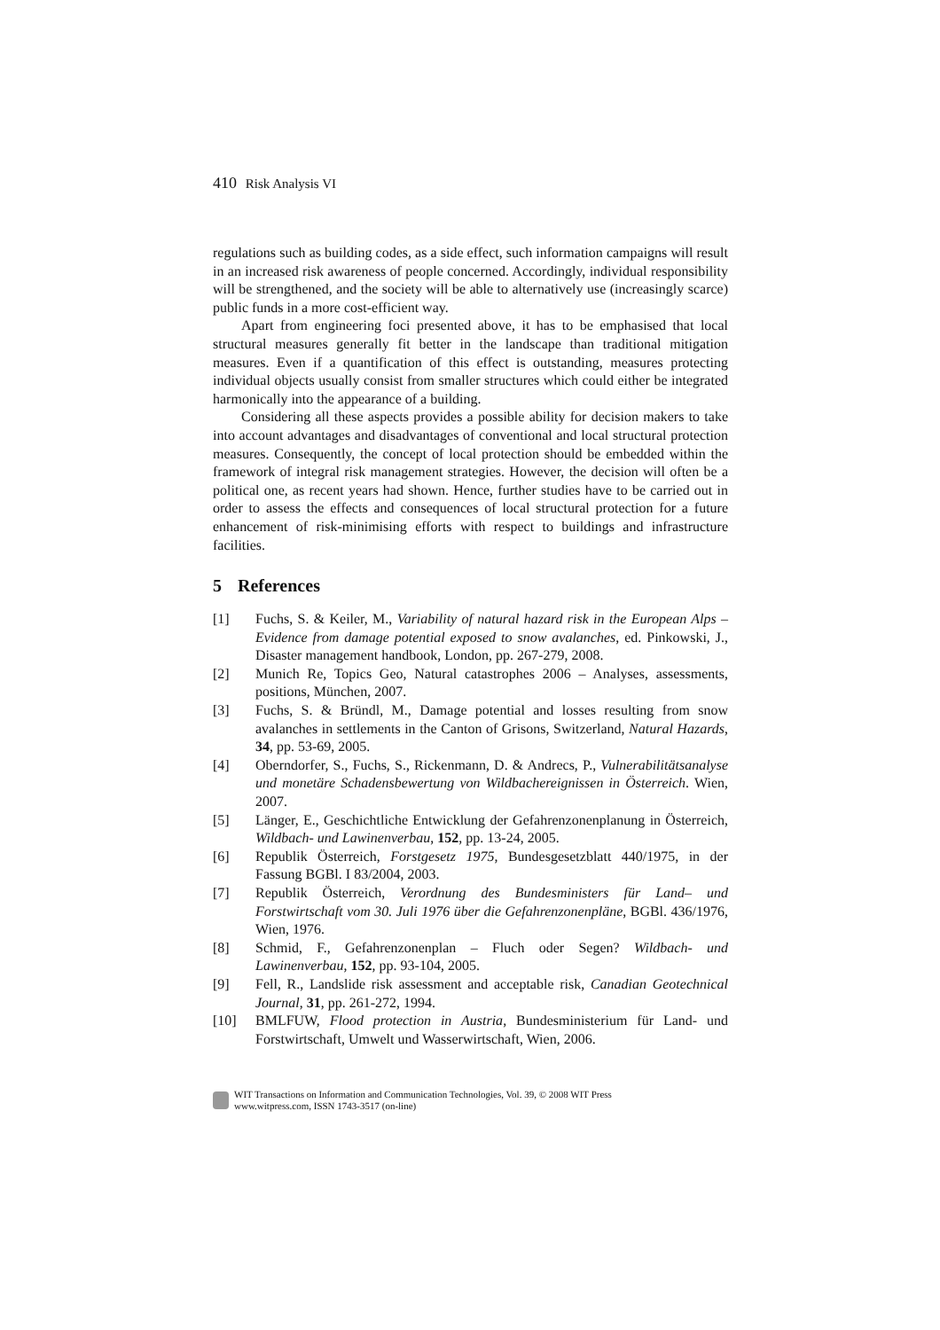410 Risk Analysis VI
regulations such as building codes, as a side effect, such information campaigns will result in an increased risk awareness of people concerned. Accordingly, individual responsibility will be strengthened, and the society will be able to alternatively use (increasingly scarce) public funds in a more cost-efficient way.
Apart from engineering foci presented above, it has to be emphasised that local structural measures generally fit better in the landscape than traditional mitigation measures. Even if a quantification of this effect is outstanding, measures protecting individual objects usually consist from smaller structures which could either be integrated harmonically into the appearance of a building.
Considering all these aspects provides a possible ability for decision makers to take into account advantages and disadvantages of conventional and local structural protection measures. Consequently, the concept of local protection should be embedded within the framework of integral risk management strategies. However, the decision will often be a political one, as recent years had shown. Hence, further studies have to be carried out in order to assess the effects and consequences of local structural protection for a future enhancement of risk-minimising efforts with respect to buildings and infrastructure facilities.
5 References
[1] Fuchs, S. & Keiler, M., Variability of natural hazard risk in the European Alps – Evidence from damage potential exposed to snow avalanches, ed. Pinkowski, J., Disaster management handbook, London, pp. 267-279, 2008.
[2] Munich Re, Topics Geo, Natural catastrophes 2006 – Analyses, assessments, positions, München, 2007.
[3] Fuchs, S. & Bründl, M., Damage potential and losses resulting from snow avalanches in settlements in the Canton of Grisons, Switzerland, Natural Hazards, 34, pp. 53-69, 2005.
[4] Oberndorfer, S., Fuchs, S., Rickenmann, D. & Andrecs, P., Vulnerabilitätsanalyse und monetäre Schadensbewertung von Wildbachereignissen in Österreich. Wien, 2007.
[5] Länger, E., Geschichtliche Entwicklung der Gefahrenzonenplanung in Österreich, Wildbach- und Lawinenverbau, 152, pp. 13-24, 2005.
[6] Republik Österreich, Forstgesetz 1975, Bundesgesetzblatt 440/1975, in der Fassung BGBl. I 83/2004, 2003.
[7] Republik Österreich, Verordnung des Bundesministers für Land– und Forstwirtschaft vom 30. Juli 1976 über die Gefahrenzonenpläne, BGBl. 436/1976, Wien, 1976.
[8] Schmid, F., Gefahrenzonenplan – Fluch oder Segen? Wildbach- und Lawinenverbau, 152, pp. 93-104, 2005.
[9] Fell, R., Landslide risk assessment and acceptable risk, Canadian Geotechnical Journal, 31, pp. 261-272, 1994.
[10] BMLFUW, Flood protection in Austria, Bundesministerium für Land- und Forstwirtschaft, Umwelt und Wasserwirtschaft, Wien, 2006.
WIT Transactions on Information and Communication Technologies, Vol. 39, © 2008 WIT Press
www.witpress.com, ISSN 1743-3517 (on-line)